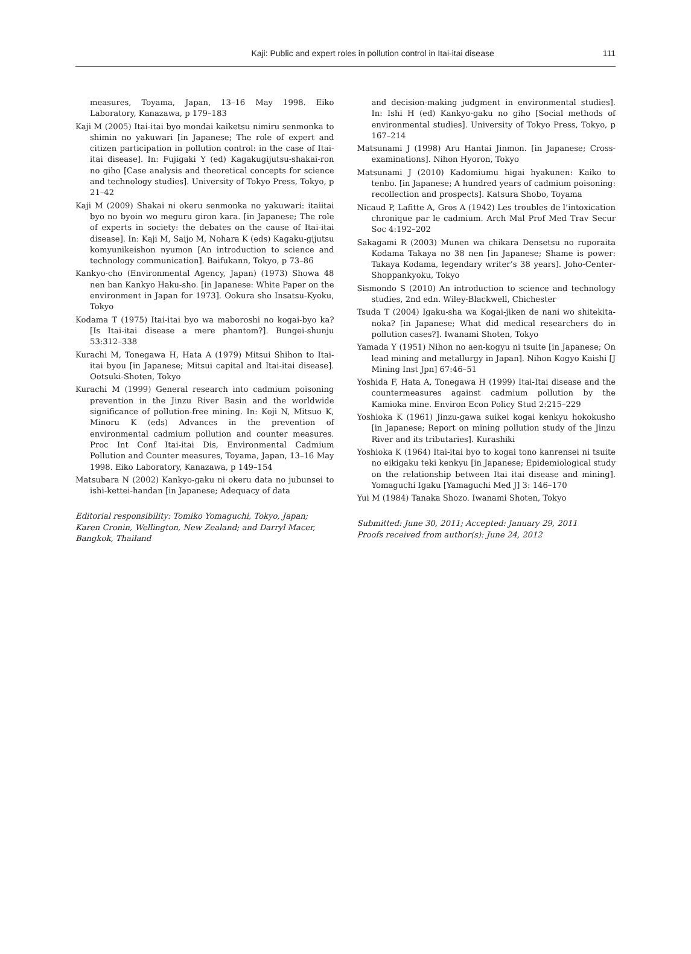Kaji: Public and expert roles in pollution control in Itai-itai disease 111
measures, Toyama, Japan, 13–16 May 1998. Eiko Laboratory, Kanazawa, p 179–183
Kaji M (2005) Itai-itai byo mondai kaiketsu nimiru senmonka to shimin no yakuwari [in Japanese; The role of expert and citizen participation in pollution control: in the case of Itai-itai disease]. In: Fujigaki Y (ed) Kagakugijutsu-shakai-ron no giho [Case analysis and theoretical concepts for science and technology studies]. University of Tokyo Press, Tokyo, p 21–42
Kaji M (2009) Shakai ni okeru senmonka no yakuwari: itaiitai byo no byoin wo meguru giron kara. [in Japanese; The role of experts in society: the debates on the cause of Itai-itai disease]. In: Kaji M, Saijo M, Nohara K (eds) Kagaku-gijutsu komyunikeishon nyumon [An introduction to science and technology communication]. Baifukann, Tokyo, p 73–86
Kankyo-cho (Environmental Agency, Japan) (1973) Showa 48 nen ban Kankyo Haku-sho. [in Japanese: White Paper on the environment in Japan for 1973]. Ookura sho Insatsu-Kyoku, Tokyo
Kodama T (1975) Itai-itai byo wa maboroshi no kogai-byo ka? [Is Itai-itai disease a mere phantom?]. Bungei-shunju 53:312–338
Kurachi M, Tonegawa H, Hata A (1979) Mitsui Shihon to Itai-itai byou [in Japanese; Mitsui capital and Itai-itai disease]. Ootsuki-Shoten, Tokyo
Kurachi M (1999) General research into cadmium poisoning prevention in the Jinzu River Basin and the worldwide significance of pollution-free mining. In: Koji N, Mitsuo K, Minoru K (eds) Advances in the prevention of environmental cadmium pollution and counter measures. Proc Int Conf Itai-itai Dis, Environmental Cadmium Pollution and Counter measures, Toyama, Japan, 13–16 May 1998. Eiko Laboratory, Kanazawa, p 149–154
Matsubara N (2002) Kankyo-gaku ni okeru data no jubunsei to ishi-kettei-handan [in Japanese; Adequacy of data
Editorial responsibility: Tomiko Yomaguchi, Tokyo, Japan; Karen Cronin, Wellington, New Zealand; and Darryl Macer, Bangkok, Thailand
and decision-making judgment in environmental studies]. In: Ishi H (ed) Kankyo-gaku no giho [Social methods of environmental studies]. University of Tokyo Press, Tokyo, p 167–214
Matsunami J (1998) Aru Hantai Jinmon. [in Japanese; Cross-examinations]. Nihon Hyoron, Tokyo
Matsunami J (2010) Kadomiumu higai hyakunen: Kaiko to tenbo. [in Japanese; A hundred years of cadmium poisoning: recollection and prospects]. Katsura Shobo, Toyama
Nicaud P, Lafitte A, Gros A (1942) Les troubles de l’intoxication chronique par le cadmium. Arch Mal Prof Med Trav Secur Soc 4:192–202
Sakagami R (2003) Munen wa chikara Densetsu no ruporaita Kodama Takaya no 38 nen [in Japanese; Shame is power: Takaya Kodama, legendary writer’s 38 years]. Joho-Center-Shoppankyoku, Tokyo
Sismondo S (2010) An introduction to science and technology studies, 2nd edn. Wiley-Blackwell, Chichester
Tsuda T (2004) Igaku-sha wa Kogai-jiken de nani wo shitekita-noka? [in Japanese; What did medical researchers do in pollution cases?]. Iwanami Shoten, Tokyo
Yamada Y (1951) Nihon no aen-kogyu ni tsuite [in Japanese; On lead mining and metallurgy in Japan]. Nihon Kogyo Kaishi [J Mining Inst Jpn] 67:46–51
Yoshida F, Hata A, Tonegawa H (1999) Itai-Itai disease and the countermeasures against cadmium pollution by the Kamioka mine. Environ Econ Policy Stud 2:215–229
Yoshioka K (1961) Jinzu-gawa suikei kogai kenkyu hokokusho [in Japanese; Report on mining pollution study of the Jinzu River and its tributaries]. Kurashiki
Yoshioka K (1964) Itai-itai byo to kogai tono kanrensei ni tsuite no eikigaku teki kenkyu [in Japanese; Epidemiological study on the relationship between Itai itai disease and mining]. Yomaguchi Igaku [Yamaguchi Med J] 3: 146–170
Yui M (1984) Tanaka Shozo. Iwanami Shoten, Tokyo
Submitted: June 30, 2011; Accepted: January 29, 2011
Proofs received from author(s): June 24, 2012